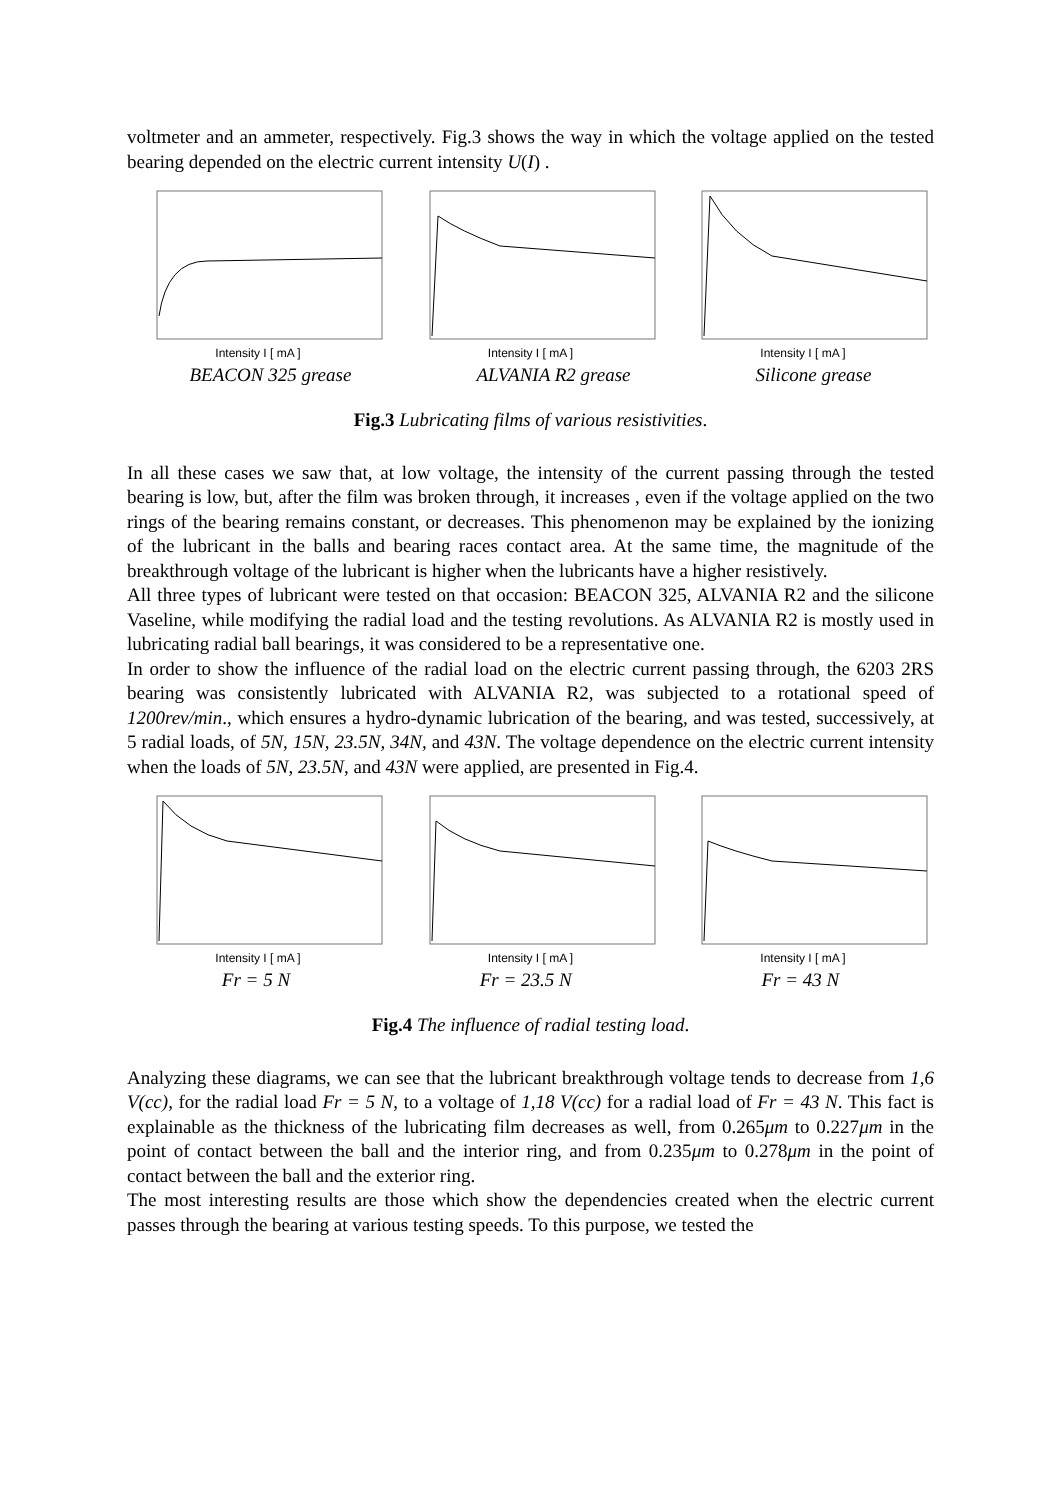voltmeter and an ammeter, respectively. Fig.3 shows the way in which the voltage applied on the tested bearing depended on the electric current intensity U(I) .
Intensity I [ mA ] Intensity I [ mA ] Intensity I [ mA ]
BEACON 325 grease ALVANIA R2 grease Silicone grease
Fig.3 Lubricating films of various resistivities.
In all these cases we saw that, at low voltage, the intensity of the current passing through the tested bearing is low, but, after the film was broken through, it increases , even if the voltage applied on the two rings of the bearing remains constant, or decreases. This phenomenon may be explained by the ionizing of the lubricant in the balls and bearing races contact area. At the same time, the magnitude of the breakthrough voltage of the lubricant is higher when the lubricants have a higher resistively.
All three types of lubricant were tested on that occasion: BEACON 325, ALVANIA R2 and the silicone Vaseline, while modifying the radial load and the testing revolutions. As ALVANIA R2 is mostly used in lubricating radial ball bearings, it was considered to be a representative one.
In order to show the influence of the radial load on the electric current passing through, the 6203 2RS bearing was consistently lubricated with ALVANIA R2, was subjected to a rotational speed of 1200rev/min., which ensures a hydro-dynamic lubrication of the bearing, and was tested, successively, at 5 radial loads, of 5N, 15N, 23.5N, 34N, and 43N. The voltage dependence on the electric current intensity when the loads of 5N, 23.5N, and 43N were applied, are presented in Fig.4.
Intensity I [ mA ] Intensity I [ mA ] Intensity I [ mA ]
Fr = 5 N Fr = 23.5 N Fr = 43 N
Fig.4 The influence of radial testing load.
Analyzing these diagrams, we can see that the lubricant breakthrough voltage tends to decrease from 1,6 V(cc), for the radial load Fr = 5 N, to a voltage of 1,18 V(cc) for a radial load of Fr = 43 N. This fact is explainable as the thickness of the lubricating film decreases as well, from 0.265μm to 0.227μm in the point of contact between the ball and the interior ring, and from 0.235μm to 0.278μm in the point of contact between the ball and the exterior ring.
The most interesting results are those which show the dependencies created when the electric current passes through the bearing at various testing speeds. To this purpose, we tested the